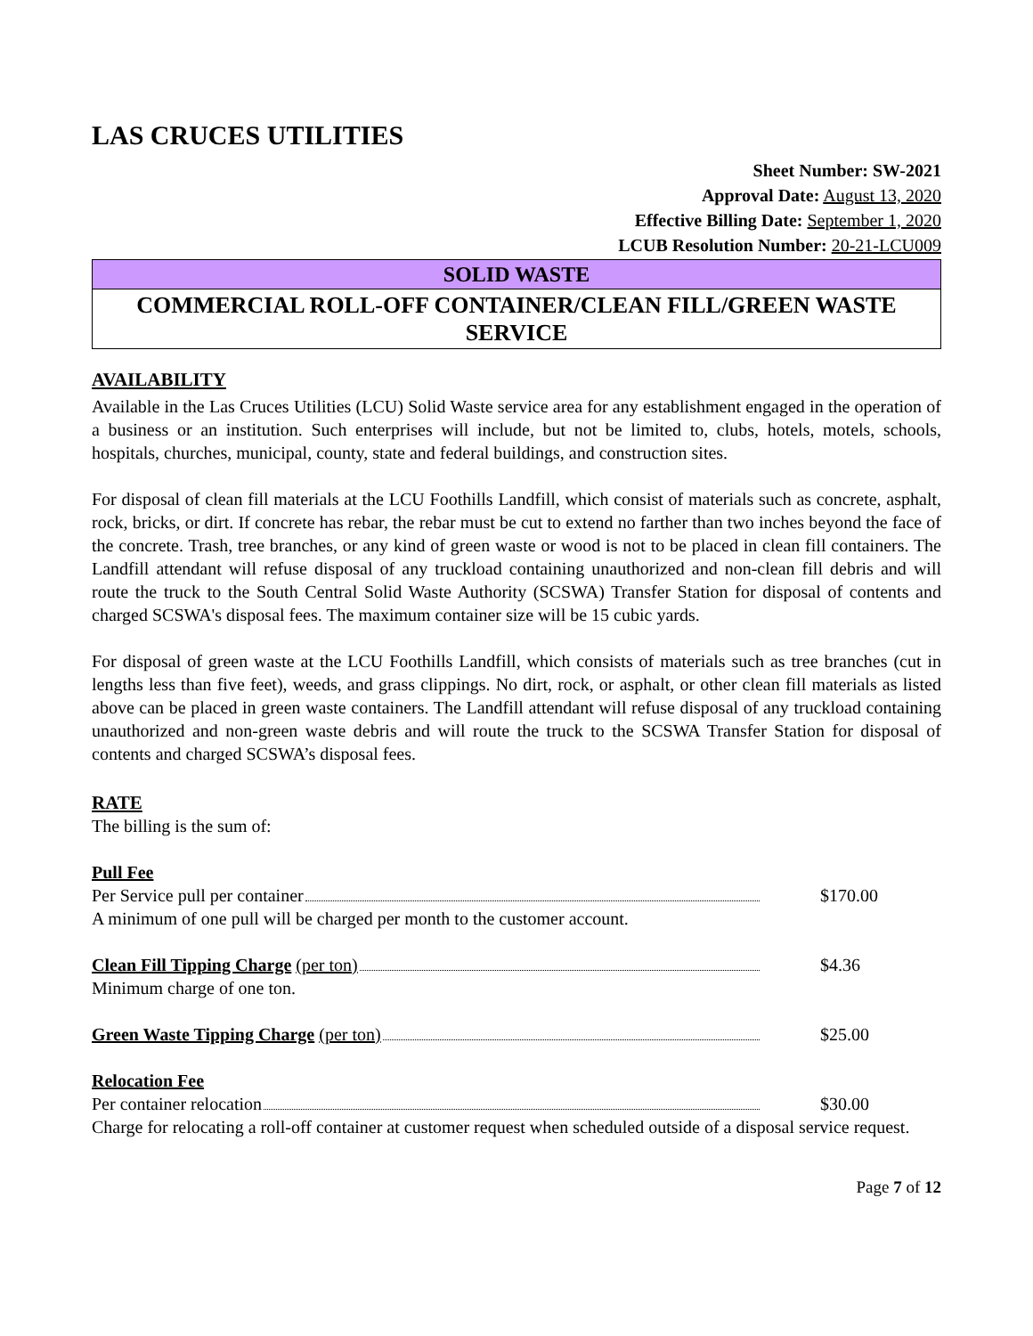LAS CRUCES UTILITIES
Sheet Number: SW-2021
Approval Date: August 13, 2020
Effective Billing Date: September 1, 2020
LCUB Resolution Number: 20-21-LCU009
SOLID WASTE
COMMERCIAL ROLL-OFF CONTAINER/CLEAN FILL/GREEN WASTE
SERVICE
AVAILABILITY
Available in the Las Cruces Utilities (LCU) Solid Waste service area for any establishment engaged in the operation of a business or an institution. Such enterprises will include, but not be limited to, clubs, hotels, motels, schools, hospitals, churches, municipal, county, state and federal buildings, and construction sites.
For disposal of clean fill materials at the LCU Foothills Landfill, which consist of materials such as concrete, asphalt, rock, bricks, or dirt. If concrete has rebar, the rebar must be cut to extend no farther than two inches beyond the face of the concrete. Trash, tree branches, or any kind of green waste or wood is not to be placed in clean fill containers. The Landfill attendant will refuse disposal of any truckload containing unauthorized and non-clean fill debris and will route the truck to the South Central Solid Waste Authority (SCSWA) Transfer Station for disposal of contents and charged SCSWA's disposal fees. The maximum container size will be 15 cubic yards.
For disposal of green waste at the LCU Foothills Landfill, which consists of materials such as tree branches (cut in lengths less than five feet), weeds, and grass clippings. No dirt, rock, or asphalt, or other clean fill materials as listed above can be placed in green waste containers. The Landfill attendant will refuse disposal of any truckload containing unauthorized and non-green waste debris and will route the truck to the SCSWA Transfer Station for disposal of contents and charged SCSWA’s disposal fees.
RATE
The billing is the sum of:
Pull Fee
Per Service pull per container $170.00
A minimum of one pull will be charged per month to the customer account.
Clean Fill Tipping Charge (per ton)
$4.36
Minimum charge of one ton.
Green Waste Tipping Charge (per ton)
$25.00
Relocation Fee
Per container relocation $30.00
Charge for relocating a roll-off container at customer request when scheduled outside of a disposal service request.
Page 7 of 12